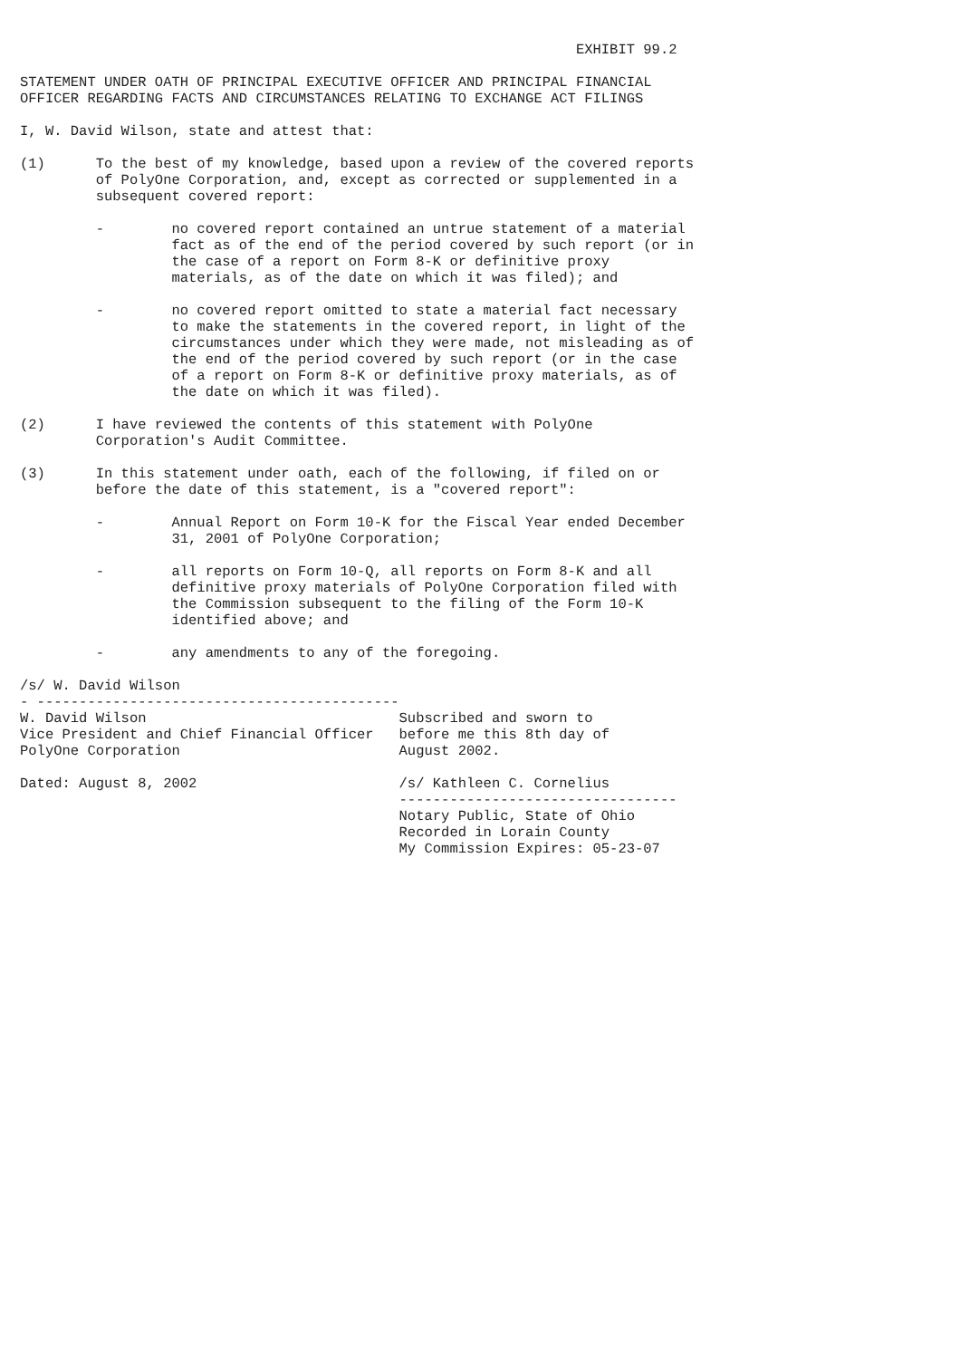EXHIBIT 99.2

STATEMENT UNDER OATH OF PRINCIPAL EXECUTIVE OFFICER AND PRINCIPAL FINANCIAL
OFFICER REGARDING FACTS AND CIRCUMSTANCES RELATING TO EXCHANGE ACT FILINGS

I, W. David Wilson, state and attest that:

(1)      To the best of my knowledge, based upon a review of the covered reports
         of PolyOne Corporation, and, except as corrected or supplemented in a
         subsequent covered report:

         -        no covered report contained an untrue statement of a material
                  fact as of the end of the period covered by such report (or in
                  the case of a report on Form 8-K or definitive proxy
                  materials, as of the date on which it was filed); and

         -        no covered report omitted to state a material fact necessary
                  to make the statements in the covered report, in light of the
                  circumstances under which they were made, not misleading as of
                  the end of the period covered by such report (or in the case
                  of a report on Form 8-K or definitive proxy materials, as of
                  the date on which it was filed).

(2)      I have reviewed the contents of this statement with PolyOne
         Corporation's Audit Committee.

(3)      In this statement under oath, each of the following, if filed on or
         before the date of this statement, is a "covered report":

         -        Annual Report on Form 10-K for the Fiscal Year ended December
                  31, 2001 of PolyOne Corporation;

         -        all reports on Form 10-Q, all reports on Form 8-K and all
                  definitive proxy materials of PolyOne Corporation filed with
                  the Commission subsequent to the filing of the Form 10-K
                  identified above; and

         -        any amendments to any of the foregoing.

/s/ W. David Wilson
- -------------------------------------------
W. David Wilson                              Subscribed and sworn to
Vice President and Chief Financial Officer   before me this 8th day of
PolyOne Corporation                          August 2002.

Dated: August 8, 2002                        /s/ Kathleen C. Cornelius
                                             ---------------------------------
                                             Notary Public, State of Ohio
                                             Recorded in Lorain County
                                             My Commission Expires: 05-23-07